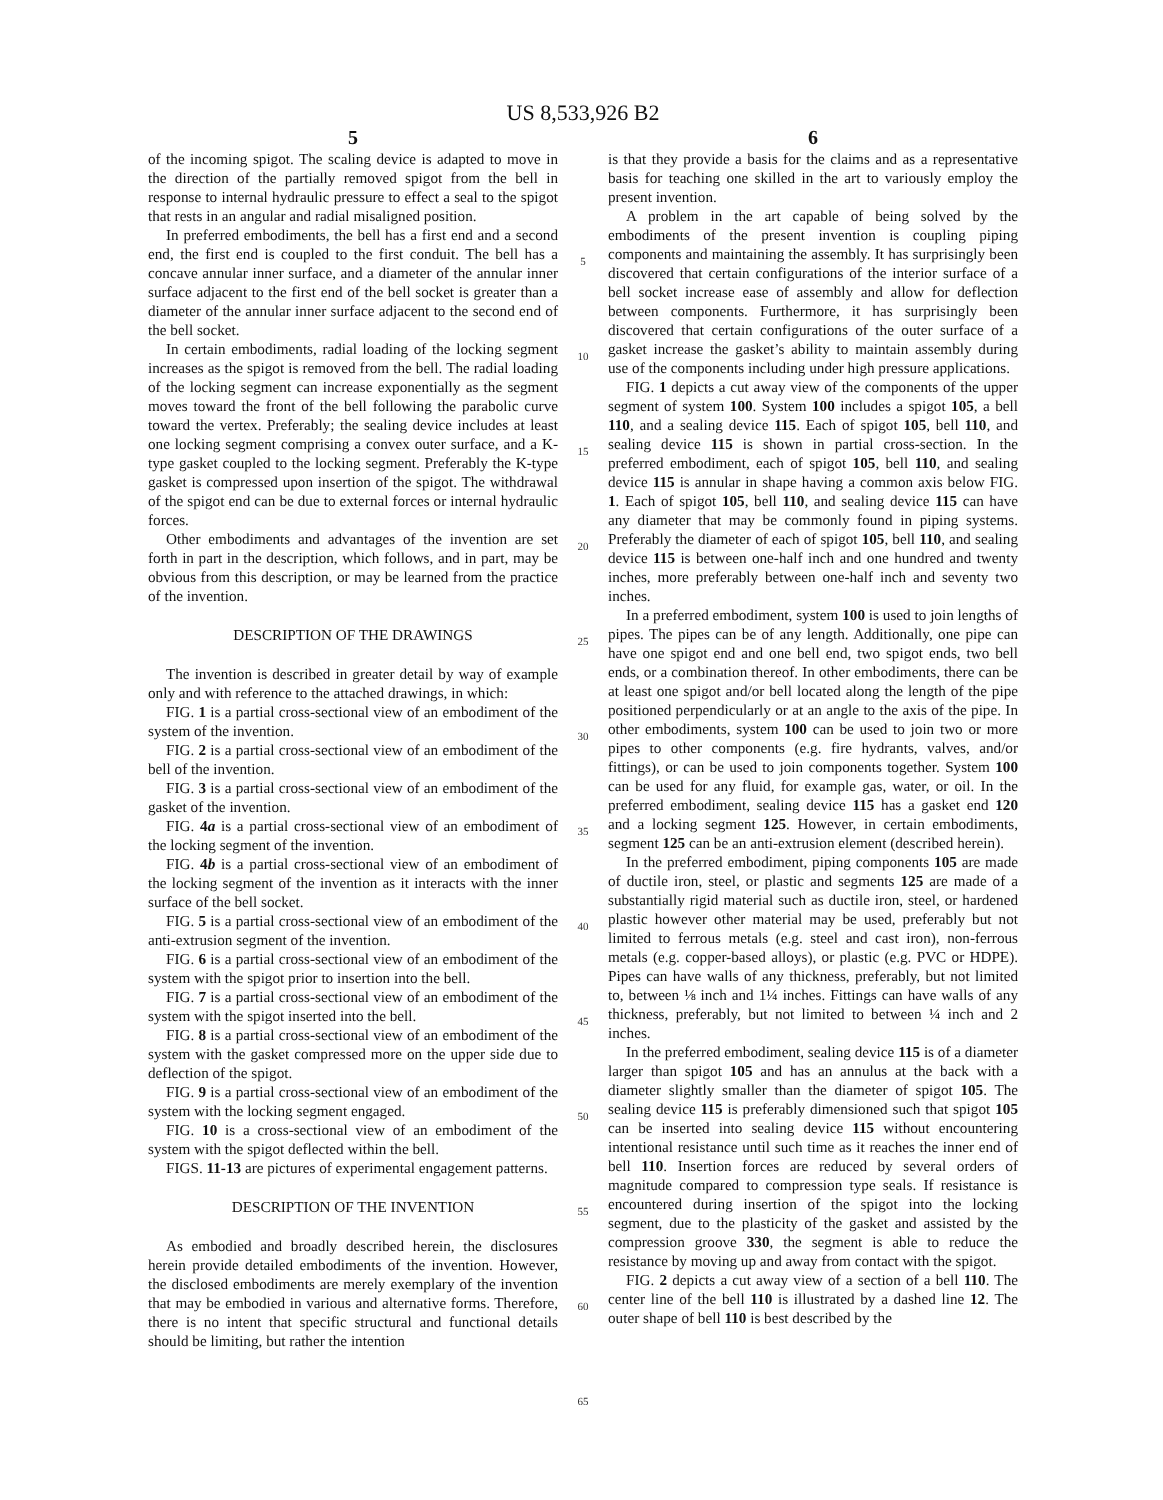US 8,533,926 B2
5
of the incoming spigot. The scaling device is adapted to move in the direction of the partially removed spigot from the bell in response to internal hydraulic pressure to effect a seal to the spigot that rests in an angular and radial misaligned position.
In preferred embodiments, the bell has a first end and a second end, the first end is coupled to the first conduit. The bell has a concave annular inner surface, and a diameter of the annular inner surface adjacent to the first end of the bell socket is greater than a diameter of the annular inner surface adjacent to the second end of the bell socket.
In certain embodiments, radial loading of the locking segment increases as the spigot is removed from the bell. The radial loading of the locking segment can increase exponentially as the segment moves toward the front of the bell following the parabolic curve toward the vertex. Preferably; the sealing device includes at least one locking segment comprising a convex outer surface, and a K-type gasket coupled to the locking segment. Preferably the K-type gasket is compressed upon insertion of the spigot. The withdrawal of the spigot end can be due to external forces or internal hydraulic forces.
Other embodiments and advantages of the invention are set forth in part in the description, which follows, and in part, may be obvious from this description, or may be learned from the practice of the invention.
DESCRIPTION OF THE DRAWINGS
The invention is described in greater detail by way of example only and with reference to the attached drawings, in which:
FIG. 1 is a partial cross-sectional view of an embodiment of the system of the invention.
FIG. 2 is a partial cross-sectional view of an embodiment of the bell of the invention.
FIG. 3 is a partial cross-sectional view of an embodiment of the gasket of the invention.
FIG. 4a is a partial cross-sectional view of an embodiment of the locking segment of the invention.
FIG. 4b is a partial cross-sectional view of an embodiment of the locking segment of the invention as it interacts with the inner surface of the bell socket.
FIG. 5 is a partial cross-sectional view of an embodiment of the anti-extrusion segment of the invention.
FIG. 6 is a partial cross-sectional view of an embodiment of the system with the spigot prior to insertion into the bell.
FIG. 7 is a partial cross-sectional view of an embodiment of the system with the spigot inserted into the bell.
FIG. 8 is a partial cross-sectional view of an embodiment of the system with the gasket compressed more on the upper side due to deflection of the spigot.
FIG. 9 is a partial cross-sectional view of an embodiment of the system with the locking segment engaged.
FIG. 10 is a cross-sectional view of an embodiment of the system with the spigot deflected within the bell.
FIGS. 11-13 are pictures of experimental engagement patterns.
DESCRIPTION OF THE INVENTION
As embodied and broadly described herein, the disclosures herein provide detailed embodiments of the invention. However, the disclosed embodiments are merely exemplary of the invention that may be embodied in various and alternative forms. Therefore, there is no intent that specific structural and functional details should be limiting, but rather the intention
5
10
15
20
25
30
35
40
45
50
55
60
65
6
is that they provide a basis for the claims and as a representative basis for teaching one skilled in the art to variously employ the present invention.
A problem in the art capable of being solved by the embodiments of the present invention is coupling piping components and maintaining the assembly. It has surprisingly been discovered that certain configurations of the interior surface of a bell socket increase ease of assembly and allow for deflection between components. Furthermore, it has surprisingly been discovered that certain configurations of the outer surface of a gasket increase the gasket’s ability to maintain assembly during use of the components including under high pressure applications.
FIG. 1 depicts a cut away view of the components of the upper segment of system 100. System 100 includes a spigot 105, a bell 110, and a sealing device 115. Each of spigot 105, bell 110, and sealing device 115 is shown in partial cross-section. In the preferred embodiment, each of spigot 105, bell 110, and sealing device 115 is annular in shape having a common axis below FIG. 1. Each of spigot 105, bell 110, and sealing device 115 can have any diameter that may be commonly found in piping systems. Preferably the diameter of each of spigot 105, bell 110, and sealing device 115 is between one-half inch and one hundred and twenty inches, more preferably between one-half inch and seventy two inches.
In a preferred embodiment, system 100 is used to join lengths of pipes. The pipes can be of any length. Additionally, one pipe can have one spigot end and one bell end, two spigot ends, two bell ends, or a combination thereof. In other embodiments, there can be at least one spigot and/or bell located along the length of the pipe positioned perpendicularly or at an angle to the axis of the pipe. In other embodiments, system 100 can be used to join two or more pipes to other components (e.g. fire hydrants, valves, and/or fittings), or can be used to join components together. System 100 can be used for any fluid, for example gas, water, or oil. In the preferred embodiment, sealing device 115 has a gasket end 120 and a locking segment 125. However, in certain embodiments, segment 125 can be an anti-extrusion element (described herein).
In the preferred embodiment, piping components 105 are made of ductile iron, steel, or plastic and segments 125 are made of a substantially rigid material such as ductile iron, steel, or hardened plastic however other material may be used, preferably but not limited to ferrous metals (e.g. steel and cast iron), non-ferrous metals (e.g. copper-based alloys), or plastic (e.g. PVC or HDPE). Pipes can have walls of any thickness, preferably, but not limited to, between ⅛ inch and 1¼ inches. Fittings can have walls of any thickness, preferably, but not limited to between ¼ inch and 2 inches.
In the preferred embodiment, sealing device 115 is of a diameter larger than spigot 105 and has an annulus at the back with a diameter slightly smaller than the diameter of spigot 105. The sealing device 115 is preferably dimensioned such that spigot 105 can be inserted into sealing device 115 without encountering intentional resistance until such time as it reaches the inner end of bell 110. Insertion forces are reduced by several orders of magnitude compared to compression type seals. If resistance is encountered during insertion of the spigot into the locking segment, due to the plasticity of the gasket and assisted by the compression groove 330, the segment is able to reduce the resistance by moving up and away from contact with the spigot.
FIG. 2 depicts a cut away view of a section of a bell 110. The center line of the bell 110 is illustrated by a dashed line 12. The outer shape of bell 110 is best described by the